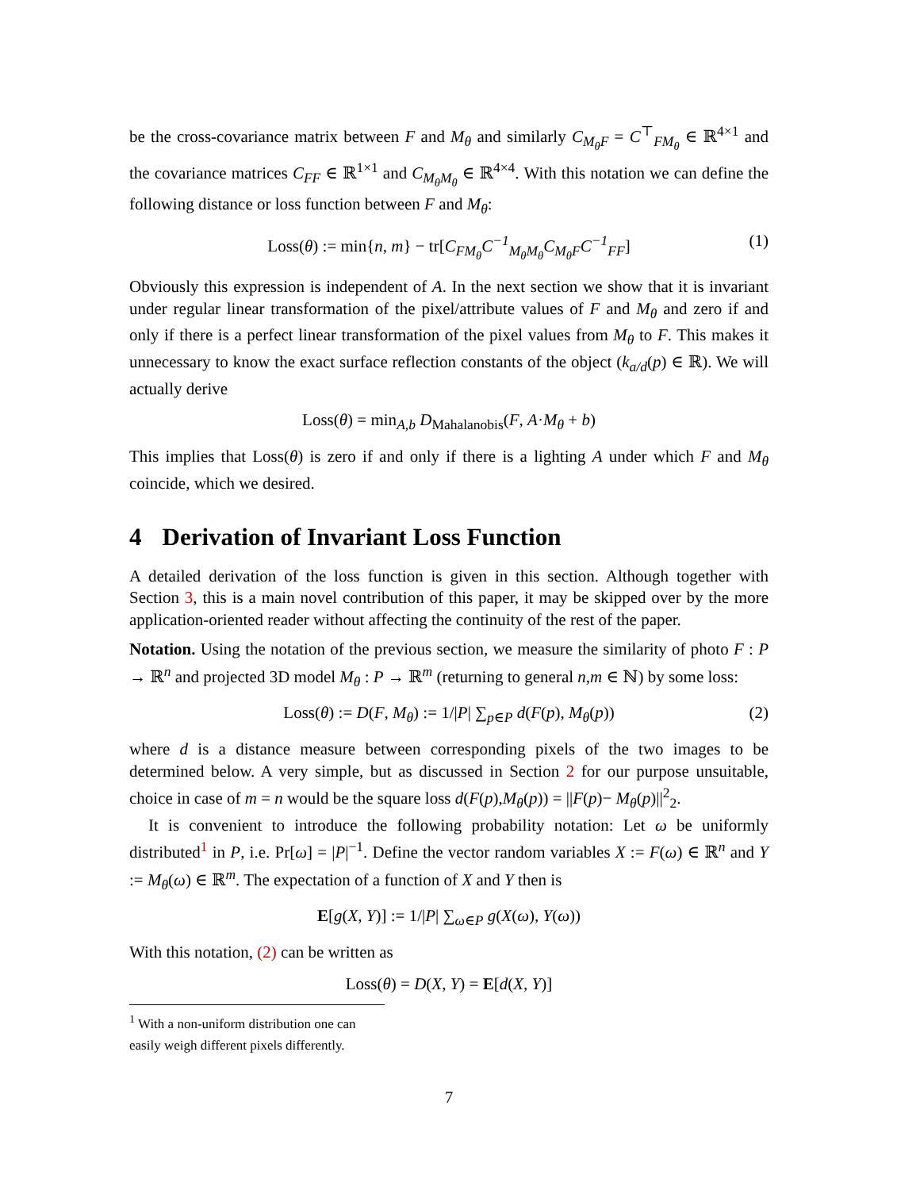be the cross-covariance matrix between F and M<sub>θ</sub> and similarly C<sub>M<sub>θ</sub>F</sub> = C<sup>⊤</sup><sub>FM<sub>θ</sub></sub> ∈ ℝ<sup>4×1</sup> and the covariance matrices C<sub>FF</sub> ∈ ℝ<sup>1×1</sup> and C<sub>M<sub>θ</sub>M<sub>θ</sub></sub> ∈ ℝ<sup>4×4</sup>. With this notation we can define the following distance or loss function between F and M<sub>θ</sub>:
Loss(θ) := min{n, m} − tr[C<sub>FM<sub>θ</sub></sub>C<sup>−1</sup><sub>M<sub>θ</sub>M<sub>θ</sub></sub>C<sub>M<sub>θ</sub>F</sub>C<sup>−1</sup><sub>FF</sub>] (1)
Obviously this expression is independent of A. In the next section we show that it is invariant under regular linear transformation of the pixel/attribute values of F and M<sub>θ</sub> and zero if and only if there is a perfect linear transformation of the pixel values from M<sub>θ</sub> to F. This makes it unnecessary to know the exact surface reflection constants of the object (k<sub>a/d</sub>(p) ∈ ℝ). We will actually derive
Loss(θ) = min<sub>A,b</sub> D<sub>Mahalanobis</sub>(F, A·M<sub>θ</sub> + b)
This implies that Loss(θ) is zero if and only if there is a lighting A under which F and M<sub>θ</sub> coincide, which we desired.
4 Derivation of Invariant Loss Function
A detailed derivation of the loss function is given in this section. Although together with Section 3, this is a main novel contribution of this paper, it may be skipped over by the more application-oriented reader without affecting the continuity of the rest of the paper.
Notation. Using the notation of the previous section, we measure the similarity of photo F : P → ℝ<sup>n</sup> and projected 3D model M<sub>θ</sub> : P → ℝ<sup>m</sup> (returning to general n,m ∈ ℕ) by some loss:
Loss(θ) := D(F, M<sub>θ</sub>) := 1/|P| ∑<sub>p∈P</sub> d(F(p), M<sub>θ</sub>(p)) (2)
where d is a distance measure between corresponding pixels of the two images to be determined below. A very simple, but as discussed in Section 2 for our purpose unsuitable, choice in case of m = n would be the square loss d(F(p),M<sub>θ</sub>(p)) = ||F(p)− M<sub>θ</sub>(p)||<sup>2</sup><sub>2</sub>.
It is convenient to introduce the following probability notation: Let ω be uniformly distributed<sup>1</sup> in P, i.e. Pr[ω] = |P|<sup>−1</sup>. Define the vector random variables X := F(ω) ∈ ℝ<sup>n</sup> and Y := M<sub>θ</sub>(ω) ∈ ℝ<sup>m</sup>. The expectation of a function of X and Y then is
E[g(X, Y)] := 1/|P| ∑<sub>ω∈P</sub> g(X(ω), Y(ω))
With this notation, (2) can be written as
Loss(θ) = D(X, Y) = E[d(X, Y)]
<sup>1</sup> With a non-uniform distribution one can easily weigh different pixels differently.
7